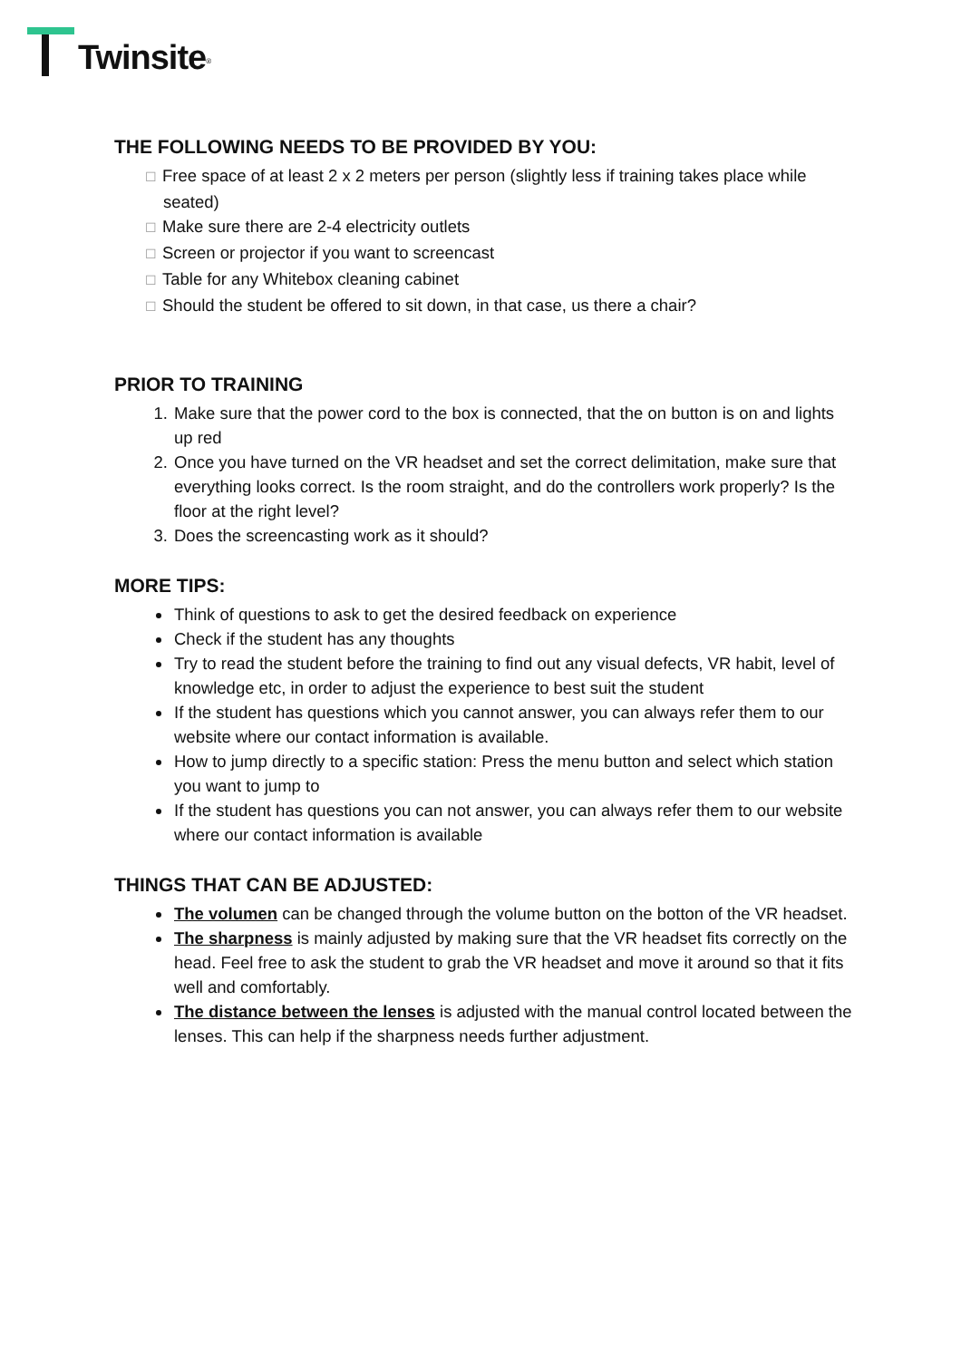Twinsite<sup>®</sup>
THE FOLLOWING NEEDS TO BE PROVIDED BY YOU:
☐ Free space of at least 2 x 2 meters per person (slightly less if training takes place while seated)
☐ Make sure there are 2-4 electricity outlets
☐ Screen or projector if you want to screencast
☐ Table for any Whitebox cleaning cabinet
☐ Should the student be offered to sit down, in that case, us there a chair?
PRIOR TO TRAINING
1. Make sure that the power cord to the box is connected, that the on button is on and lights up red
2. Once you have turned on the VR headset and set the correct delimitation, make sure that everything looks correct. Is the room straight, and do the controllers work properly? Is the floor at the right level?
3. Does the screencasting work as it should?
MORE TIPS:
Think of questions to ask to get the desired feedback on experience
Check if the student has any thoughts
Try to read the student before the training to find out any visual defects, VR habit, level of knowledge etc, in order to adjust the experience to best suit the student
If the student has questions which you cannot answer, you can always refer them to our website where our contact information is available.
How to jump directly to a specific station: Press the menu button and select which station you want to jump to
If the student has questions you can not answer, you can always refer them to our website where our contact information is available
THINGS THAT CAN BE ADJUSTED:
The volumen can be changed through the volume button on the botton of the VR headset.
The sharpness is mainly adjusted by making sure that the VR headset fits correctly on the head. Feel free to ask the student to grab the VR headset and move it around so that it fits well and comfortably.
The distance between the lenses is adjusted with the manual control located between the lenses. This can help if the sharpness needs further adjustment.